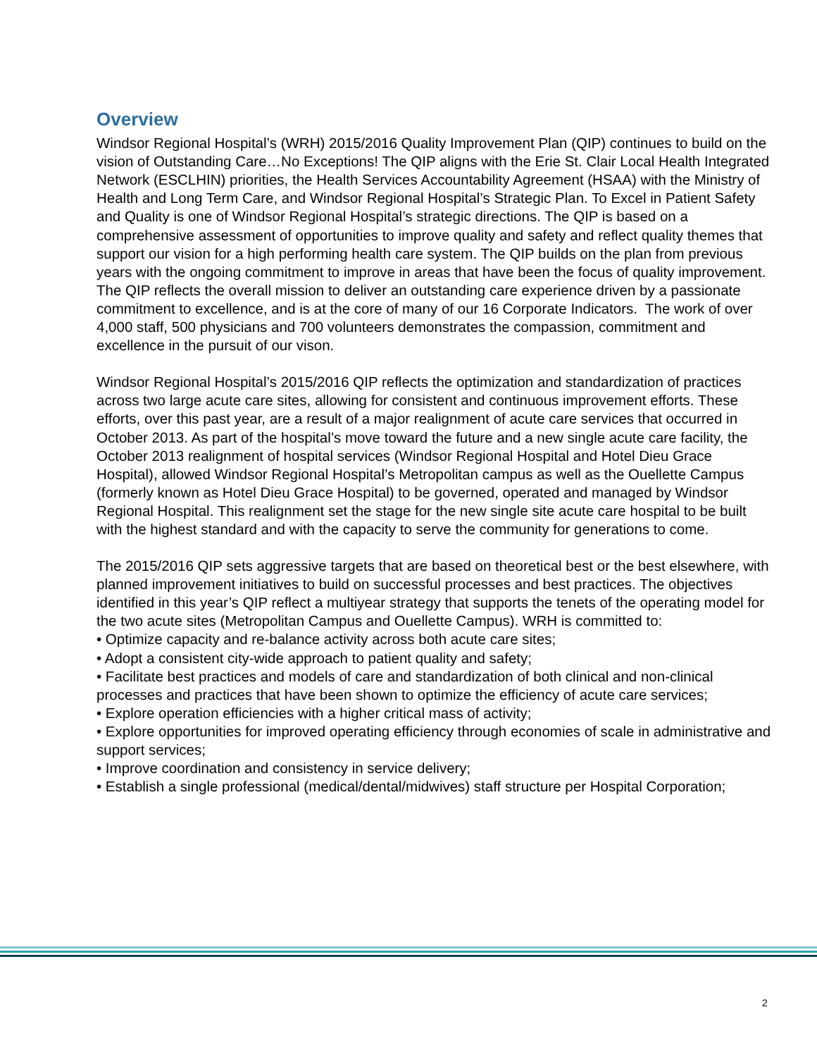Overview
Windsor Regional Hospital’s (WRH) 2015/2016 Quality Improvement Plan (QIP) continues to build on the vision of Outstanding Care…No Exceptions! The QIP aligns with the Erie St. Clair Local Health Integrated Network (ESCLHIN) priorities, the Health Services Accountability Agreement (HSAA) with the Ministry of Health and Long Term Care, and Windsor Regional Hospital’s Strategic Plan. To Excel in Patient Safety and Quality is one of Windsor Regional Hospital’s strategic directions. The QIP is based on a comprehensive assessment of opportunities to improve quality and safety and reflect quality themes that support our vision for a high performing health care system. The QIP builds on the plan from previous years with the ongoing commitment to improve in areas that have been the focus of quality improvement. The QIP reflects the overall mission to deliver an outstanding care experience driven by a passionate commitment to excellence, and is at the core of many of our 16 Corporate Indicators. The work of over 4,000 staff, 500 physicians and 700 volunteers demonstrates the compassion, commitment and excellence in the pursuit of our vison.
Windsor Regional Hospital’s 2015/2016 QIP reflects the optimization and standardization of practices across two large acute care sites, allowing for consistent and continuous improvement efforts. These efforts, over this past year, are a result of a major realignment of acute care services that occurred in October 2013. As part of the hospital’s move toward the future and a new single acute care facility, the October 2013 realignment of hospital services (Windsor Regional Hospital and Hotel Dieu Grace Hospital), allowed Windsor Regional Hospital’s Metropolitan campus as well as the Ouellette Campus (formerly known as Hotel Dieu Grace Hospital) to be governed, operated and managed by Windsor Regional Hospital. This realignment set the stage for the new single site acute care hospital to be built with the highest standard and with the capacity to serve the community for generations to come.
The 2015/2016 QIP sets aggressive targets that are based on theoretical best or the best elsewhere, with planned improvement initiatives to build on successful processes and best practices. The objectives identified in this year’s QIP reflect a multiyear strategy that supports the tenets of the operating model for the two acute sites (Metropolitan Campus and Ouellette Campus). WRH is committed to:
• Optimize capacity and re-balance activity across both acute care sites;
• Adopt a consistent city-wide approach to patient quality and safety;
• Facilitate best practices and models of care and standardization of both clinical and non-clinical processes and practices that have been shown to optimize the efficiency of acute care services;
• Explore operation efficiencies with a higher critical mass of activity;
• Explore opportunities for improved operating efficiency through economies of scale in administrative and support services;
• Improve coordination and consistency in service delivery;
• Establish a single professional (medical/dental/midwives) staff structure per Hospital Corporation;
2